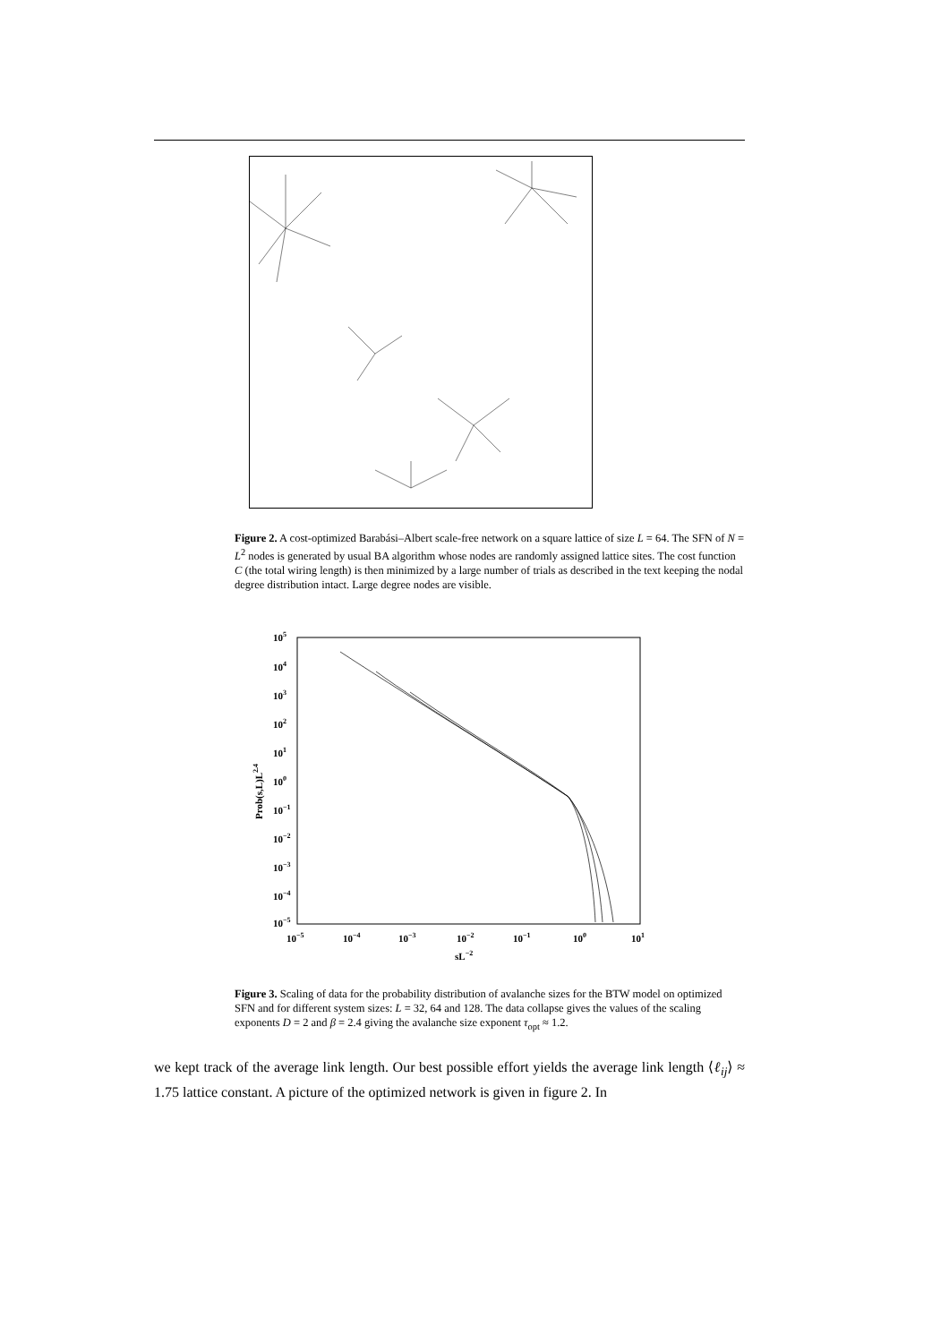Figure 2. A cost-optimized Barabási–Albert scale-free network on a square lattice of size L = 64. The SFN of N = L<sup>2</sup> nodes is generated by usual BA algorithm whose nodes are randomly assigned lattice sites. The cost function C (the total wiring length) is then minimized by a large number of trials as described in the text keeping the nodal degree distribution intact. Large degree nodes are visible.
105
104
103
102
101
100
10−1
10−2
10−3
10−4
10−5
10−5
10−4
10−3
10−2
10−1
100
101
sL−2
Prob(s,L)L2.4
Figure 3. Scaling of data for the probability distribution of avalanche sizes for the BTW model on optimized SFN and for different system sizes: L = 32, 64 and 128. The data collapse gives the values of the scaling exponents D = 2 and β = 2.4 giving the avalanche size exponent τ<sub>opt</sub> ≈ 1.2.
we kept track of the average link length. Our best possible effort yields the average link length ⟨ℓ<sub>ij</sub>⟩ ≈ 1.75 lattice constant. A picture of the optimized network is given in figure 2. In